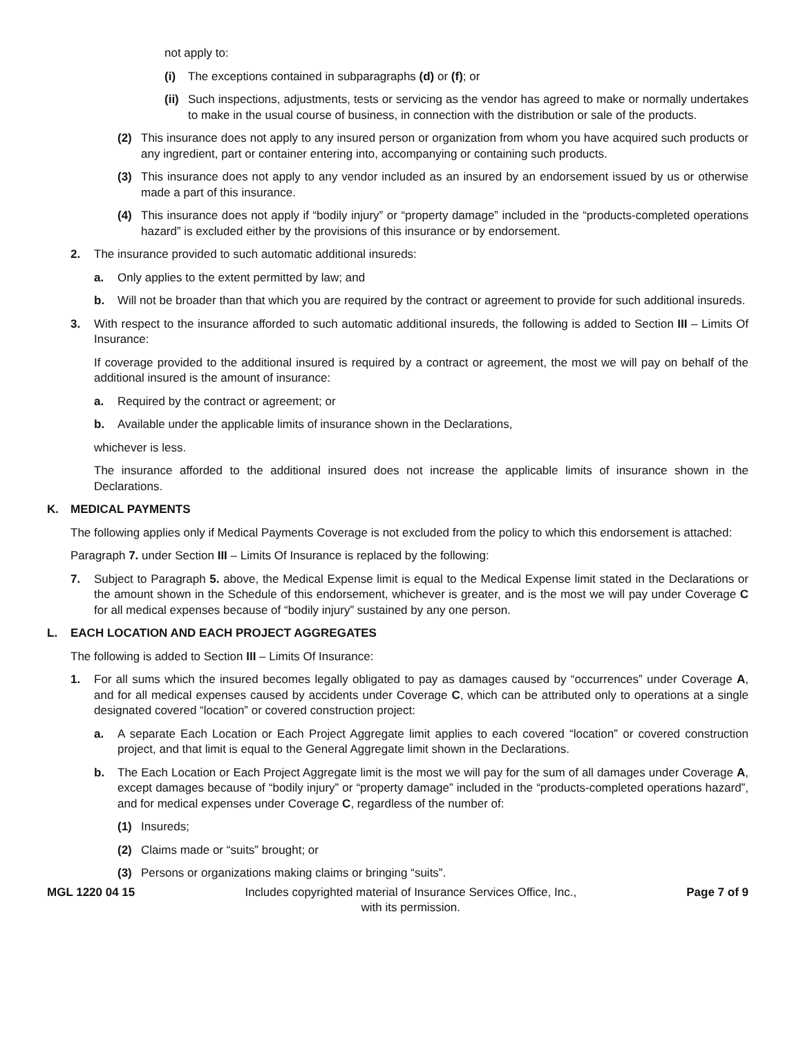not apply to:
(i) The exceptions contained in subparagraphs (d) or (f); or
(ii) Such inspections, adjustments, tests or servicing as the vendor has agreed to make or normally undertakes to make in the usual course of business, in connection with the distribution or sale of the products.
(2) This insurance does not apply to any insured person or organization from whom you have acquired such products or any ingredient, part or container entering into, accompanying or containing such products.
(3) This insurance does not apply to any vendor included as an insured by an endorsement issued by us or otherwise made a part of this insurance.
(4) This insurance does not apply if “bodily injury” or “property damage” included in the “products-completed operations hazard” is excluded either by the provisions of this insurance or by endorsement.
2. The insurance provided to such automatic additional insureds:
a. Only applies to the extent permitted by law; and
b. Will not be broader than that which you are required by the contract or agreement to provide for such additional insureds.
3. With respect to the insurance afforded to such automatic additional insureds, the following is added to Section III – Limits Of Insurance:
If coverage provided to the additional insured is required by a contract or agreement, the most we will pay on behalf of the additional insured is the amount of insurance:
a. Required by the contract or agreement; or
b. Available under the applicable limits of insurance shown in the Declarations,
whichever is less.
The insurance afforded to the additional insured does not increase the applicable limits of insurance shown in the Declarations.
K. MEDICAL PAYMENTS
The following applies only if Medical Payments Coverage is not excluded from the policy to which this endorsement is attached:
Paragraph 7. under Section III – Limits Of Insurance is replaced by the following:
7. Subject to Paragraph 5. above, the Medical Expense limit is equal to the Medical Expense limit stated in the Declarations or the amount shown in the Schedule of this endorsement, whichever is greater, and is the most we will pay under Coverage C for all medical expenses because of “bodily injury” sustained by any one person.
L. EACH LOCATION AND EACH PROJECT AGGREGATES
The following is added to Section III – Limits Of Insurance:
1. For all sums which the insured becomes legally obligated to pay as damages caused by “occurrences” under Coverage A, and for all medical expenses caused by accidents under Coverage C, which can be attributed only to operations at a single designated covered “location” or covered construction project:
a. A separate Each Location or Each Project Aggregate limit applies to each covered “location” or covered construction project, and that limit is equal to the General Aggregate limit shown in the Declarations.
b. The Each Location or Each Project Aggregate limit is the most we will pay for the sum of all damages under Coverage A, except damages because of “bodily injury” or “property damage” included in the “products-completed operations hazard”, and for medical expenses under Coverage C, regardless of the number of:
(1) Insureds;
(2) Claims made or “suits” brought; or
(3) Persons or organizations making claims or bringing “suits”.
MGL 1220 04 15 Includes copyrighted material of Insurance Services Office, Inc.,
with its permission. Page 7 of 9